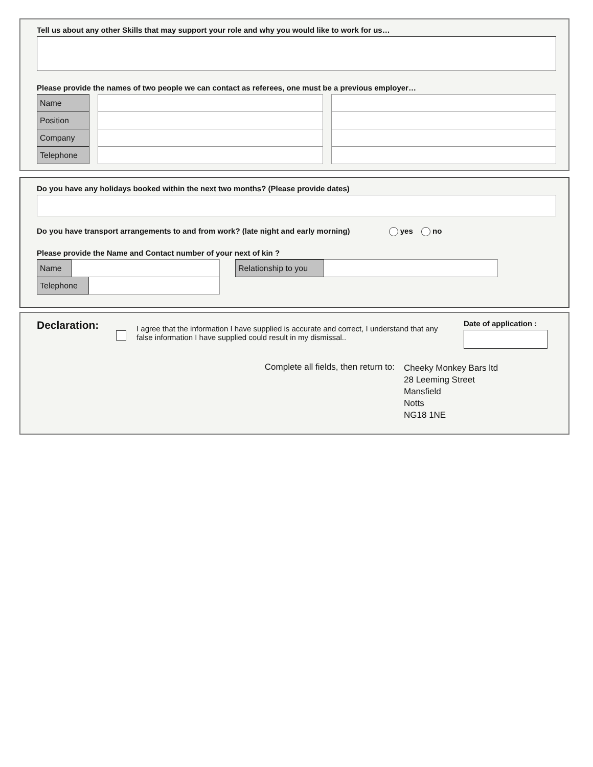Tell us about any other Skills that may support your role and why you would like to work for us…
Please provide the names of two people we can contact as referees, one must be a previous employer…
| Name |
| Position |
| Company |
| Telephone |
Do you have any holidays booked within the next two months? (Please provide dates)
Do you have transport arrangements to and from work? (late night and early morning) yes no
Please provide the Name and Contact number of your next of kin ?
| Name | | |
| Telephone | | |
| Relationship to you | |
Declaration:
I agree that the information I have supplied is accurate and correct, I understand that any false information I have supplied could result in my dismissal..
Date of application :
Complete all fields, then return to:
Cheeky Monkey Bars ltd
28 Leeming Street
Mansfield
Notts
NG18 1NE